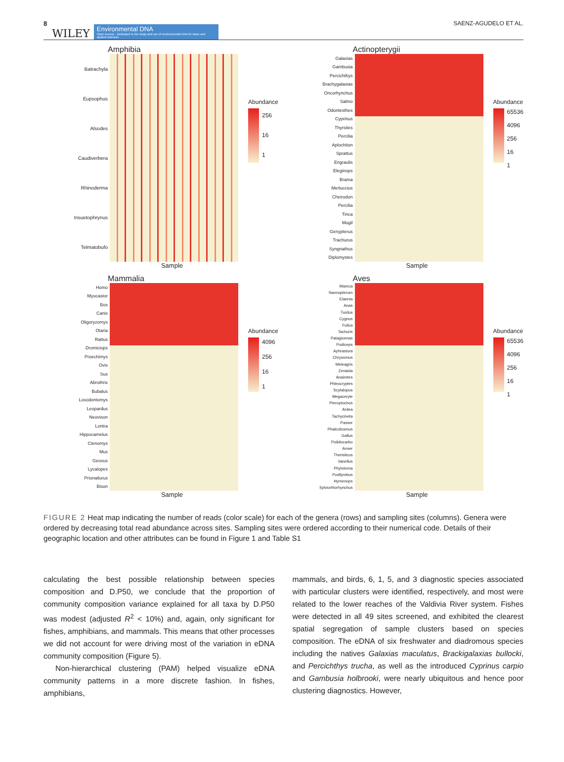8 WILEY Environmental DNA
Open Access · Dedicated to the study and use of environmental DNA for basic and applied sciences SAENZ-AGUDELO ET AL.
Amphibia
Batrachyla
Eupsophus
Alsodes
Caudiverbera
Rhinoderma
Insuetophrynus
Telmatobufo
Abundance
256
16
1
Sample
Actinopterygii
Galaxias
Gambusia
Percichthys
Brachygalaxias
Oncorhynchus
Salmo
Odontesthes
Cyprinus
Thyrsites
Percilia
Aplochiton
Sprattus
Engraulis
Eleginops
Brama
Merluccius
Cheirodon
Percilia
Tinca
Mugil
Genypterus
Trachurus
Syngnathus
Diplomystes
Abundance
65536
4096
256
16
1
Sample
Mammalia
Homo
Myocastor
Bos
Canis
Oligoryzomys
Otaria
Rattus
Dromiciops
Proechimys
Ovis
Sus
Abrothrix
Bubalus
Loxodontomys
Leopardus
Neovison
Lontra
Hippocamelus
Ctenomys
Mus
Geoxus
Lycalopex
Prionailurus
Bison
Abundance
4096
256
16
1
Sample
Aves
Mareca
Nannopterum
Elaenia
Anas
Turdus
Cygnus
Fulica
Tachuris
Patagioenas
Podiceps
Aphrastura
Chrysomus
Meleagris
Zenaida
Anairetes
Phleocryptes
Scytalopus
Megaceryle
Pteroptochos
Ardea
Tachycineta
Passer
Phalcoboenus
Gallus
Poikilocarbo
Anser
Theristicus
Vanellus
Phytotoma
Podilymbus
Hymenops
Sylviorthorhynchus
Abundance
65536
4096
256
16
1
Sample
FIGURE 2 Heat map indicating the number of reads (color scale) for each of the genera (rows) and sampling sites (columns). Genera were ordered by decreasing total read abundance across sites. Sampling sites were ordered according to their numerical code. Details of their geographic location and other attributes can be found in Figure 1 and Table S1
calculating the best possible relationship between species composition and D.P50, we conclude that the proportion of community composition variance explained for all taxa by D.P50 was modest (adjusted R<sup>2</sup> < 10%) and, again, only significant for fishes, amphibians, and mammals. This means that other processes we did not account for were driving most of the variation in eDNA community composition (Figure 5).
Non-hierarchical clustering (PAM) helped visualize eDNA community patterns in a more discrete fashion. In fishes, amphibians,
mammals, and birds, 6, 1, 5, and 3 diagnostic species associated with particular clusters were identified, respectively, and most were related to the lower reaches of the Valdivia River system. Fishes were detected in all 49 sites screened, and exhibited the clearest spatial segregation of sample clusters based on species composition. The eDNA of six freshwater and diadromous species including the natives Galaxias maculatus, Brackigalaxias bullocki, and Percichthys trucha, as well as the introduced Cyprinus carpio and Gambusia holbrooki, were nearly ubiquitous and hence poor clustering diagnostics. However,